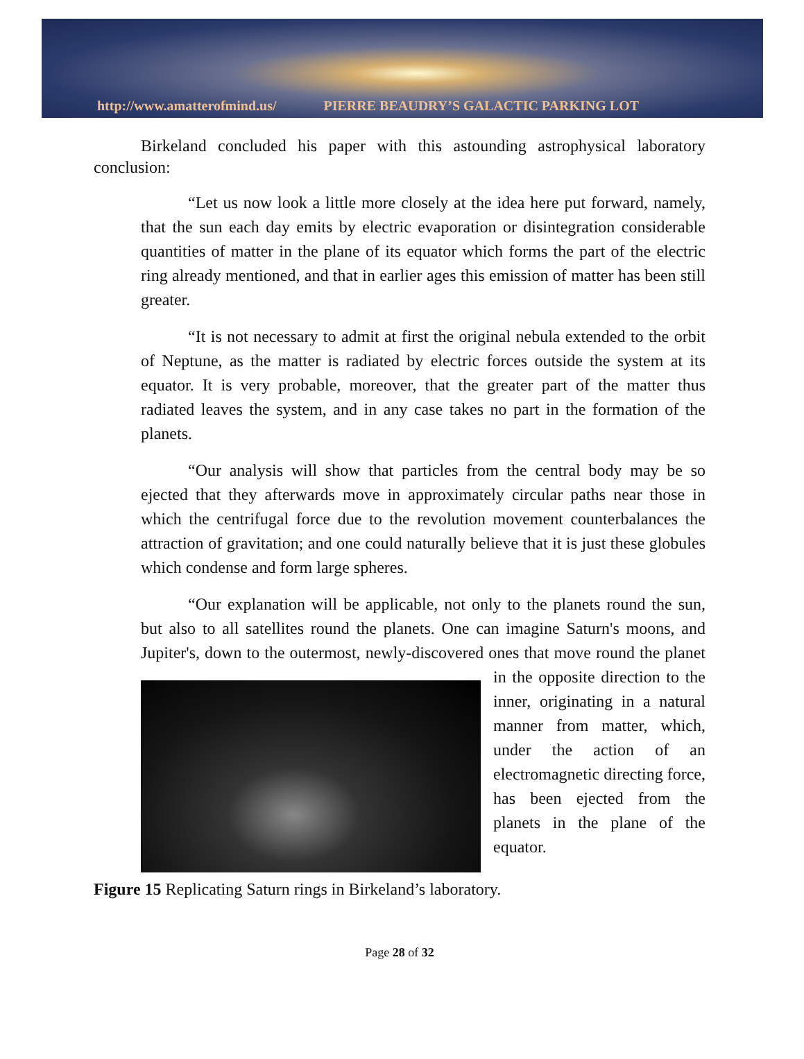http://www.amatterofmind.us/ PIERRE BEAUDRY’S GALACTIC PARKING LOT
Birkeland concluded his paper with this astounding astrophysical laboratory conclusion:
“Let us now look a little more closely at the idea here put forward, namely, that the sun each day emits by electric evaporation or disintegration considerable quantities of matter in the plane of its equator which forms the part of the electric ring already mentioned, and that in earlier ages this emission of matter has been still greater.
“It is not necessary to admit at first the original nebula extended to the orbit of Neptune, as the matter is radiated by electric forces outside the system at its equator. It is very probable, moreover, that the greater part of the matter thus radiated leaves the system, and in any case takes no part in the formation of the planets.
“Our analysis will show that particles from the central body may be so ejected that they afterwards move in approximately circular paths near those in which the centrifugal force due to the revolution movement counterbalances the attraction of gravitation; and one could naturally believe that it is just these globules which condense and form large spheres.
“Our explanation will be applicable, not only to the planets round the sun, but also to all satellites round the planets. One can imagine Saturn's moons, and Jupiter's, down to the outermost, newly-discovered ones that move round the planet in the opposite direction to the inner, originating in a natural manner from matter, which, under the action of an electromagnetic directing force, has been ejected from the planets in the plane of the equator.
Figure 15 Replicating Saturn rings in Birkeland’s laboratory.
Page 28 of 32